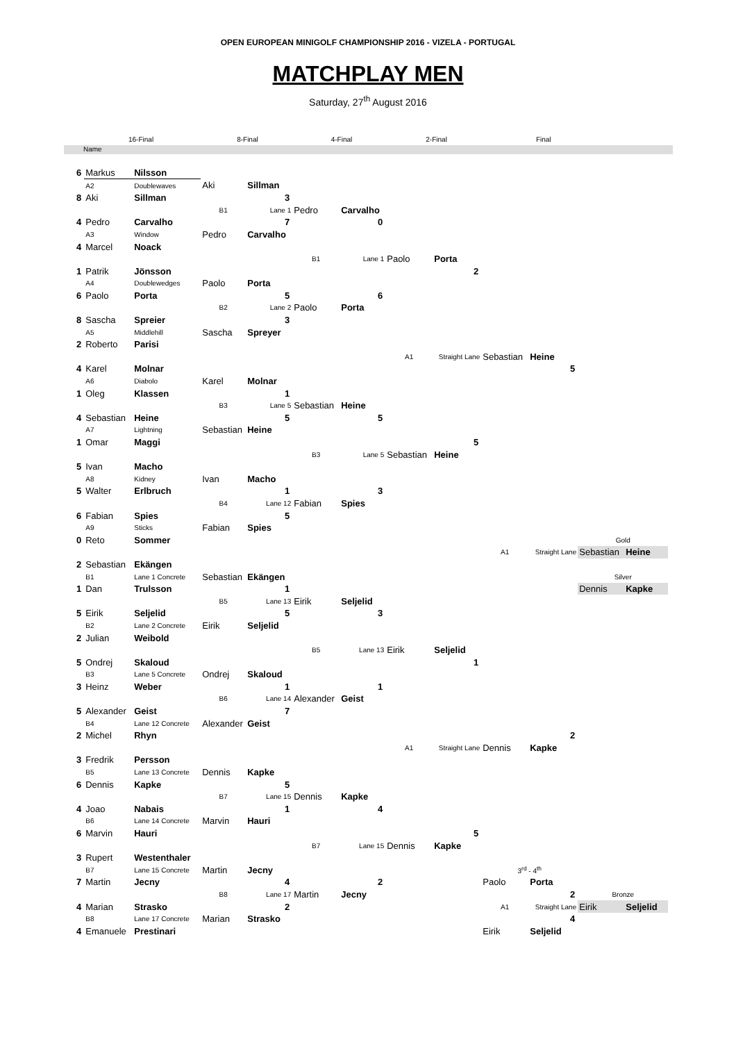OPEN EUROPEAN MINIGOLF CHAMPIONSHIP 2016 - VIZELA - PORTUGAL
MATCHPLAY MEN
Saturday, 27<sup>th</sup> August 2016
16-Final 8-Final 4-Final 2-Final Final
Name
| 6 | Markus | Nilsson | | | | | | | | | | |
| | A2 | Doublewaves | Aki | Sillman | | | | | | | | |
| 8 | Aki | Sillman | | 3 | | | | | | | | |
| | | | B1 | Lane 1 | Pedro | Carvalho | | | | | | |
| 4 | Pedro | Carvalho | | 7 | | 0 | | | | | | |
| | A3 | Window | Pedro | Carvalho | | | | | | | | |
| 4 | Marcel | Noack | | | | | | | | | | |
| | | | | | B1 | Lane 1 | Paolo | Porta | | | | |
| 1 | Patrik | Jönsson | | | | | | 2 | | | | |
| | A4 | Doublewedges | Paolo | Porta | | | | | | | | |
| 6 | Paolo | Porta | | 5 | | 6 | | | | | | |
| | | | B2 | Lane 2 | Paolo | Porta | | | | | | |
| 8 | Sascha | Spreier | | 3 | | | | | | | | |
| | A5 | Middlehill | Sascha | Spreyer | | | | | | | | |
| 2 | Roberto | Parisi | | | | | | | | | | |
| | | | | | | | A1 | Straight Lane | Sebastian | Heine | | |
| 4 | Karel | Molnar | | | | | | | | 5 | | |
| | A6 | Diabolo | Karel | Molnar | | | | | | | | |
| 1 | Oleg | Klassen | | 1 | | | | | | | | |
| | | | B3 | Lane 5 | Sebastian | Heine | | | | | | |
| 4 | Sebastian | Heine | | 5 | | 5 | | | | | | |
| | A7 | Lightning | Sebastian | Heine | | | | | | | | |
| 1 | Omar | Maggi | | | | | | 5 | | | | |
| | | | | | B3 | Lane 5 | Sebastian | Heine | | | | |
| 5 | Ivan | Macho | | | | | | | | | | |
| | A8 | Kidney | Ivan | Macho | | | | | | | | |
| 5 | Walter | Erlbruch | | 1 | | 3 | | | | | | |
| | | | B4 | Lane 12 | Fabian | Spies | | | | | | |
| 6 | Fabian | Spies | | 5 | | | | | | | | |
| | A9 | Sticks | Fabian | Spies | | | | | | | | |
| 0 | Reto | Sommer | | | | | | | | | Gold | |
| | | | | | | | | | A1 | Straight Lane | Sebastian | Heine |
| 2 | Sebastian | Ekängen | | | | | | | | | | |
| | B1 | Lane 1 Concrete | Sebastian | Ekängen | | | | | | | Silver | |
| 1 | Dan | Trulsson | | 1 | | | | | | | Dennis | Kapke |
| | | | B5 | Lane 13 | Eirik | Seljelid | | | | | | |
| 5 | Eirik | Seljelid | | 5 | | 3 | | | | | | |
| | B2 | Lane 2 Concrete | Eirik | Seljelid | | | | | | | | |
| 2 | Julian | Weibold | | | | | | | | | | |
| | | | | | B5 | Lane 13 | Eirik | Seljelid | | | | |
| 5 | Ondrej | Skaloud | | | | | | 1 | | | | |
| | B3 | Lane 5 Concrete | Ondrej | Skaloud | | | | | | | | |
| 3 | Heinz | Weber | | 1 | | 1 | | | | | | |
| | | | B6 | Lane 14 | Alexander | Geist | | | | | | |
| 5 | Alexander | Geist | | 7 | | | | | | | | |
| | B4 | Lane 12 Concrete | Alexander | Geist | | | | | | | | |
| 2 | Michel | Rhyn | | | | | | | | 2 | | |
| | | | | | | | A1 | Straight Lane | Dennis | Kapke | | |
| 3 | Fredrik | Persson | | | | | | | | | | |
| | B5 | Lane 13 Concrete | Dennis | Kapke | | | | | | | | |
| 6 | Dennis | Kapke | | 5 | | | | | | | | |
| | | | B7 | Lane 15 | Dennis | Kapke | | | | | | |
| 4 | Joao | Nabais | | 1 | | 4 | | | | | | |
| | B6 | Lane 14 Concrete | Marvin | Hauri | | | | | | | | |
| 6 | Marvin | Hauri | | | | | | 5 | | | | |
| | | | | | B7 | Lane 15 | Dennis | Kapke | | | | |
| 3 | Rupert | Westenthaler | | | | | | | | | | |
| | B7 | Lane 15 Concrete | Martin | Jecny | | | | | 3<sup>rd</sup> - 4<sup>th</sup> | | | |
| 7 | Martin | Jecny | | 4 | | 2 | | | Paolo | Porta | | |
| | | | B8 | Lane 17 | Martin | Jecny | | | | 2 | Bronze | |
| 4 | Marian | Strasko | | 2 | | | | | A1 | Straight Lane | Eirik | Seljelid |
| | B8 | Lane 17 Concrete | Marian | Strasko | | | | | | 4 | | |
| 4 | Emanuele | Prestinari | | | | | | | Eirik | Seljelid | | |